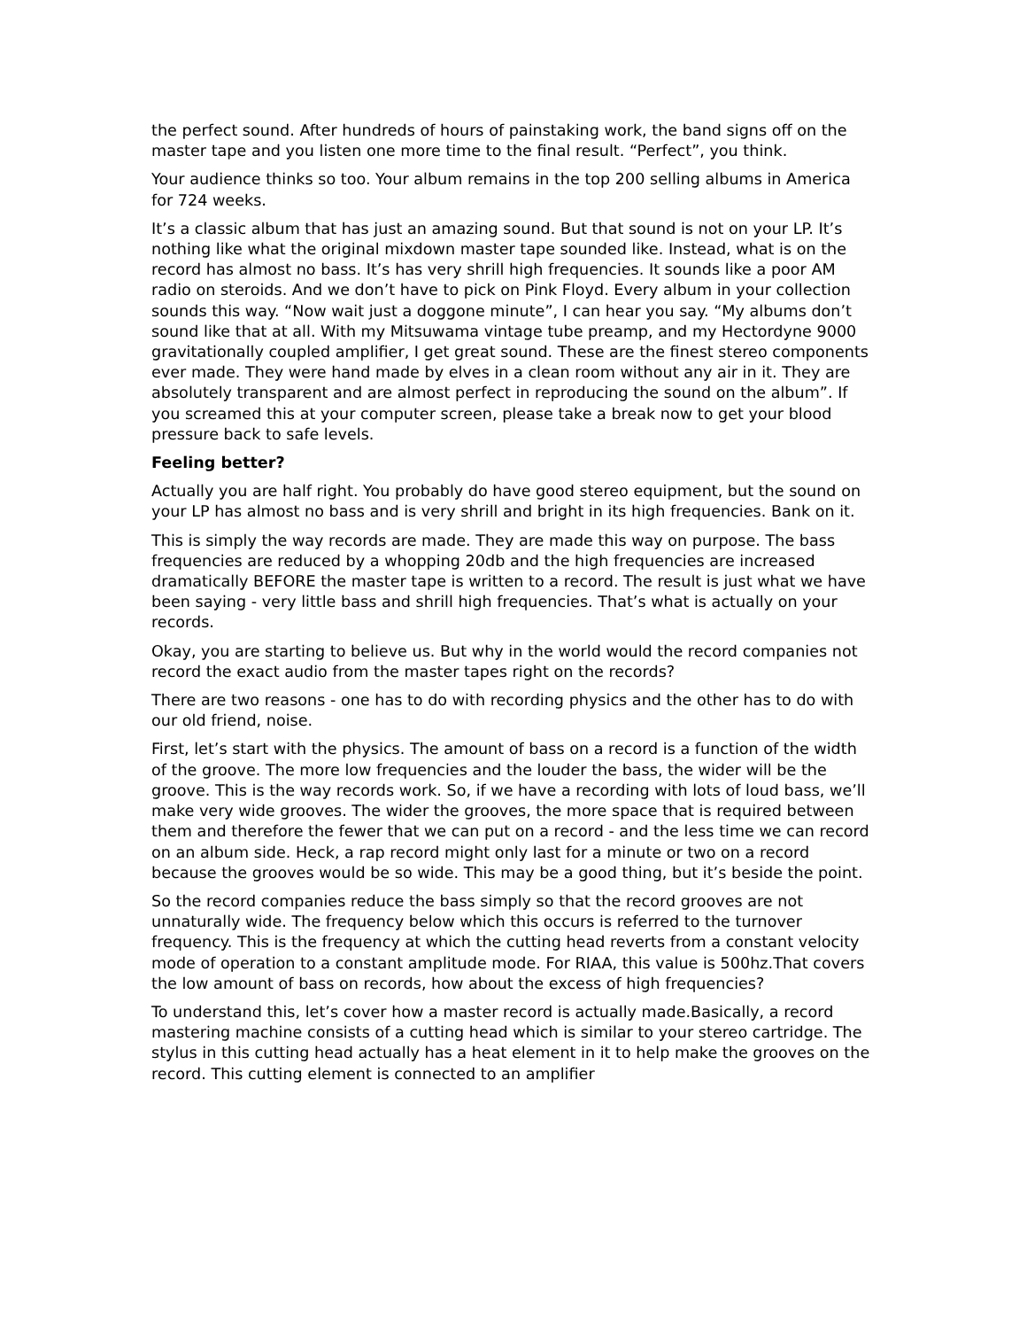the perfect sound. After hundreds of hours of painstaking work, the band signs off on the master tape and you listen one more time to the final result. “Perfect”, you think.
Your audience thinks so too. Your album remains in the top 200 selling albums in America for 724 weeks.
It’s a classic album that has just an amazing sound. But that sound is not on your LP. It’s nothing like what the original mixdown master tape sounded like. Instead, what is on the record has almost no bass. It’s has very shrill high frequencies. It sounds like a poor AM radio on steroids. And we don’t have to pick on Pink Floyd. Every album in your collection sounds this way. “Now wait just a doggone minute”, I can hear you say. “My albums don’t sound like that at all. With my Mitsuwama vintage tube preamp, and my Hectordyne 9000 gravitationally coupled amplifier, I get great sound. These are the finest stereo components ever made. They were hand made by elves in a clean room without any air in it. They are absolutely transparent and are almost perfect in reproducing the sound on the album”. If you screamed this at your computer screen, please take a break now to get your blood pressure back to safe levels.
Feeling better?
Actually you are half right. You probably do have good stereo equipment, but the sound on your LP has almost no bass and is very shrill and bright in its high frequencies. Bank on it.
This is simply the way records are made. They are made this way on purpose. The bass frequencies are reduced by a whopping 20db and the high frequencies are increased dramatically BEFORE the master tape is written to a record. The result is just what we have been saying - very little bass and shrill high frequencies. That’s what is actually on your records.
Okay, you are starting to believe us. But why in the world would the record companies not record the exact audio from the master tapes right on the records?
There are two reasons - one has to do with recording physics and the other has to do with our old friend, noise.
First, let’s start with the physics. The amount of bass on a record is a function of the width of the groove. The more low frequencies and the louder the bass, the wider will be the groove. This is the way records work. So, if we have a recording with lots of loud bass, we’ll make very wide grooves. The wider the grooves, the more space that is required between them and therefore the fewer that we can put on a record - and the less time we can record on an album side. Heck, a rap record might only last for a minute or two on a record because the grooves would be so wide. This may be a good thing, but it’s beside the point.
So the record companies reduce the bass simply so that the record grooves are not unnaturally wide. The frequency below which this occurs is referred to the turnover frequency. This is the frequency at which the cutting head reverts from a constant velocity mode of operation to a constant amplitude mode. For RIAA, this value is 500hz.That covers the low amount of bass on records, how about the excess of high frequencies?
To understand this, let’s cover how a master record is actually made.Basically, a record mastering machine consists of a cutting head which is similar to your stereo cartridge. The stylus in this cutting head actually has a heat element in it to help make the grooves on the record. This cutting element is connected to an amplifier